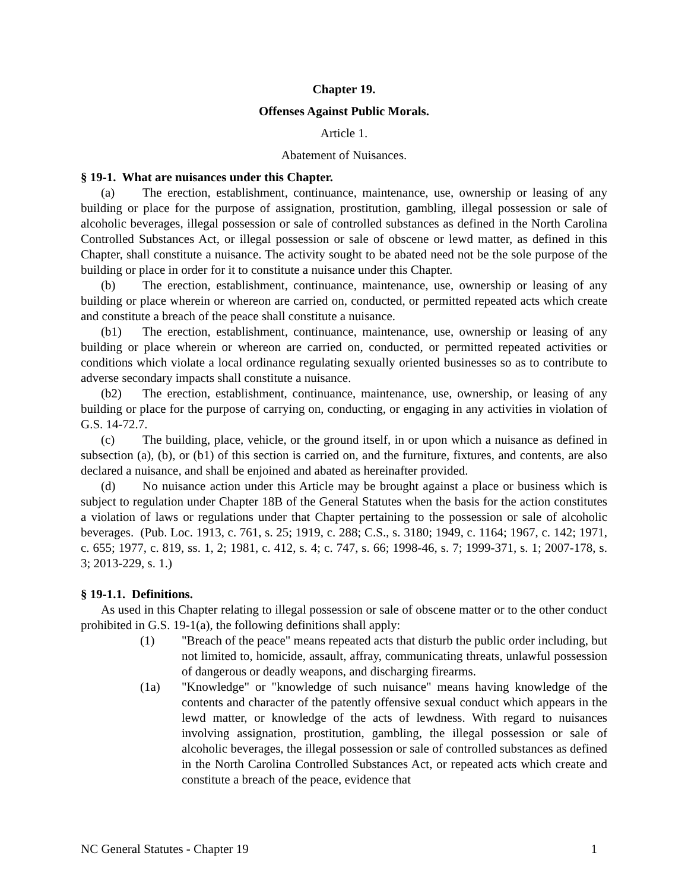Chapter 19.
Offenses Against Public Morals.
Article 1.
Abatement of Nuisances.
§ 19-1. What are nuisances under this Chapter.
(a) The erection, establishment, continuance, maintenance, use, ownership or leasing of any building or place for the purpose of assignation, prostitution, gambling, illegal possession or sale of alcoholic beverages, illegal possession or sale of controlled substances as defined in the North Carolina Controlled Substances Act, or illegal possession or sale of obscene or lewd matter, as defined in this Chapter, shall constitute a nuisance. The activity sought to be abated need not be the sole purpose of the building or place in order for it to constitute a nuisance under this Chapter.
(b) The erection, establishment, continuance, maintenance, use, ownership or leasing of any building or place wherein or whereon are carried on, conducted, or permitted repeated acts which create and constitute a breach of the peace shall constitute a nuisance.
(b1) The erection, establishment, continuance, maintenance, use, ownership or leasing of any building or place wherein or whereon are carried on, conducted, or permitted repeated activities or conditions which violate a local ordinance regulating sexually oriented businesses so as to contribute to adverse secondary impacts shall constitute a nuisance.
(b2) The erection, establishment, continuance, maintenance, use, ownership, or leasing of any building or place for the purpose of carrying on, conducting, or engaging in any activities in violation of G.S. 14-72.7.
(c) The building, place, vehicle, or the ground itself, in or upon which a nuisance as defined in subsection (a), (b), or (b1) of this section is carried on, and the furniture, fixtures, and contents, are also declared a nuisance, and shall be enjoined and abated as hereinafter provided.
(d) No nuisance action under this Article may be brought against a place or business which is subject to regulation under Chapter 18B of the General Statutes when the basis for the action constitutes a violation of laws or regulations under that Chapter pertaining to the possession or sale of alcoholic beverages. (Pub. Loc. 1913, c. 761, s. 25; 1919, c. 288; C.S., s. 3180; 1949, c. 1164; 1967, c. 142; 1971, c. 655; 1977, c. 819, ss. 1, 2; 1981, c. 412, s. 4; c. 747, s. 66; 1998-46, s. 7; 1999-371, s. 1; 2007-178, s. 3; 2013-229, s. 1.)
§ 19-1.1. Definitions.
As used in this Chapter relating to illegal possession or sale of obscene matter or to the other conduct prohibited in G.S. 19-1(a), the following definitions shall apply:
(1) "Breach of the peace" means repeated acts that disturb the public order including, but not limited to, homicide, assault, affray, communicating threats, unlawful possession of dangerous or deadly weapons, and discharging firearms.
(1a) "Knowledge" or "knowledge of such nuisance" means having knowledge of the contents and character of the patently offensive sexual conduct which appears in the lewd matter, or knowledge of the acts of lewdness. With regard to nuisances involving assignation, prostitution, gambling, the illegal possession or sale of alcoholic beverages, the illegal possession or sale of controlled substances as defined in the North Carolina Controlled Substances Act, or repeated acts which create and constitute a breach of the peace, evidence that
NC General Statutes - Chapter 19 1